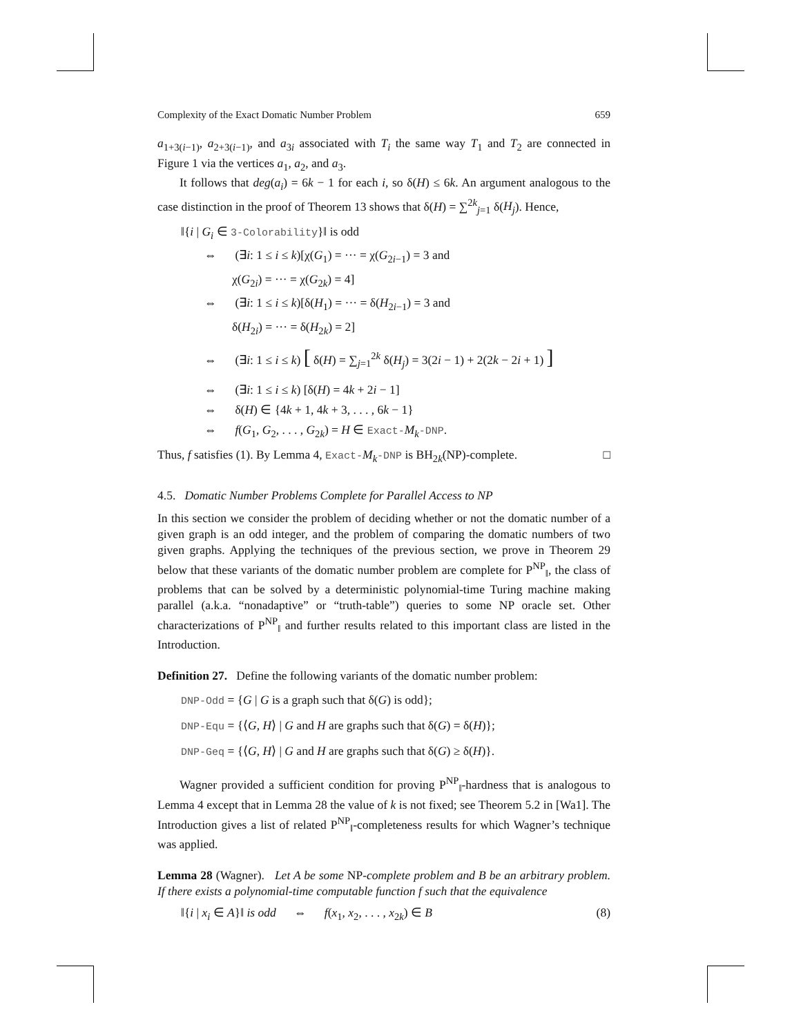Complexity of the Exact Domatic Number Problem 659
a<sub>1+3(i−1)</sub>, a<sub>2+3(i−1)</sub>, and a<sub>3i</sub> associated with T<sub>i</sub> the same way T<sub>1</sub> and T<sub>2</sub> are connected in Figure 1 via the vertices a<sub>1</sub>, a<sub>2</sub>, and a<sub>3</sub>.
It follows that deg(a<sub>i</sub>) = 6k − 1 for each i, so δ(H) ≤ 6k. An argument analogous to the case distinction in the proof of Theorem 13 shows that δ(H) = ∑<sup>2k</sup><sub>j=1</sub> δ(H<sub>j</sub>). Hence,
‖{i | G<sub>i</sub> ∈ 3-Colorability}‖ is odd
⇔ (∃i: 1 ≤ i ≤ k)[χ(G<sub>1</sub>) = ··· = χ(G<sub>2i−1</sub>) = 3 and
χ(G<sub>2i</sub>) = ··· = χ(G<sub>2k</sub>) = 4]
⇔ (∃i: 1 ≤ i ≤ k)[δ(H<sub>1</sub>) = ··· = δ(H<sub>2i−1</sub>) = 3 and
δ(H<sub>2i</sub>) = ··· = δ(H<sub>2k</sub>) = 2]
⇔ (∃i: 1 ≤ i ≤ k) [ δ(H) = ∑<sub>j=1</sub><sup>2k</sup> δ(H<sub>j</sub>) = 3(2i − 1) + 2(2k − 2i + 1) ]
⇔ (∃i: 1 ≤ i ≤ k) [δ(H) = 4k + 2i − 1]
⇔ δ(H) ∈ {4k + 1, 4k + 3, . . . , 6k − 1}
⇔ f(G<sub>1</sub>, G<sub>2</sub>, . . . , G<sub>2k</sub>) = H ∈ Exact-M<sub>k</sub>-DNP.
Thus, f satisfies (1). By Lemma 4, Exact-M<sub>k</sub>-DNP is BH<sub>2k</sub>(NP)-complete. □
4.5. Domatic Number Problems Complete for Parallel Access to NP
In this section we consider the problem of deciding whether or not the domatic number of a given graph is an odd integer, and the problem of comparing the domatic numbers of two given graphs. Applying the techniques of the previous section, we prove in Theorem 29 below that these variants of the domatic number problem are complete for P<sup>NP</sup><sub>‖</sub>, the class of problems that can be solved by a deterministic polynomial-time Turing machine making parallel (a.k.a. “nonadaptive” or “truth-table”) queries to some NP oracle set. Other characterizations of P<sup>NP</sup><sub>‖</sub> and further results related to this important class are listed in the Introduction.
Definition 27. Define the following variants of the domatic number problem:
DNP-Odd = {G | G is a graph such that δ(G) is odd};
DNP-Equ = {⟨G, H⟩ | G and H are graphs such that δ(G) = δ(H)};
DNP-Geq = {⟨G, H⟩ | G and H are graphs such that δ(G) ≥ δ(H)}.
Wagner provided a sufficient condition for proving P<sup>NP</sup><sub>‖</sub>-hardness that is analogous to Lemma 4 except that in Lemma 28 the value of k is not fixed; see Theorem 5.2 in [Wa1]. The Introduction gives a list of related P<sup>NP</sup><sub>‖</sub>-completeness results for which Wagner’s technique was applied.
Lemma 28 (Wagner). Let A be some NP-complete problem and B be an arbitrary problem. If there exists a polynomial-time computable function f such that the equivalence
‖{i | x<sub>i</sub> ∈ A}‖ is odd ⇔ f(x<sub>1</sub>, x<sub>2</sub>, . . . , x<sub>2k</sub>) ∈ B (8)